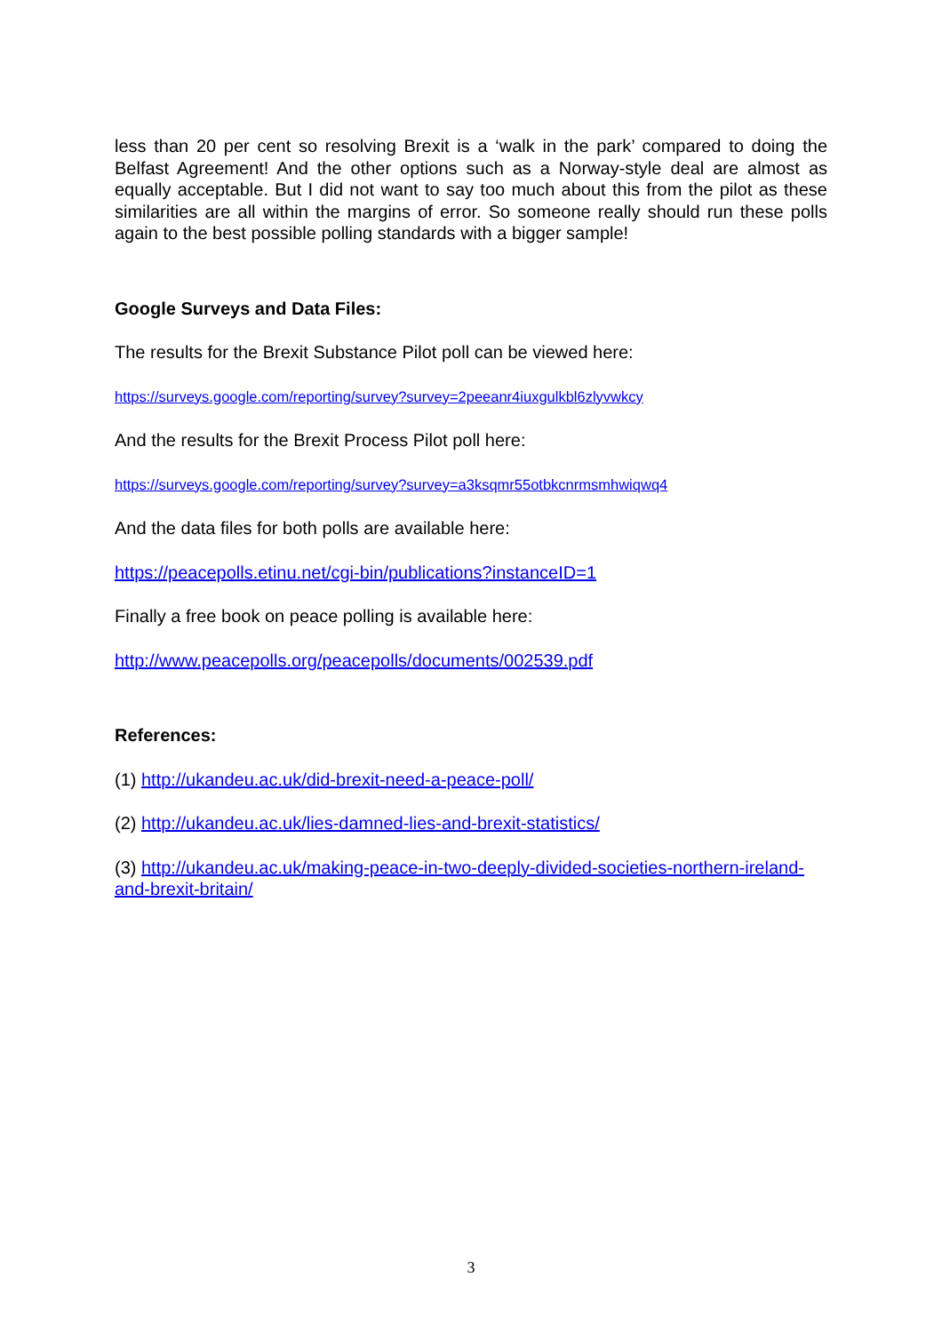less than 20 per cent so resolving Brexit is a ‘walk in the park’ compared to doing the Belfast Agreement! And the other options such as a Norway-style deal are almost as equally acceptable. But I did not want to say too much about this from the pilot as these similarities are all within the margins of error. So someone really should run these polls again to the best possible polling standards with a bigger sample!
Google Surveys and Data Files:
The results for the Brexit Substance Pilot poll can be viewed here:
https://surveys.google.com/reporting/survey?survey=2peeanr4iuxgulkbl6zlyvwkcy
And the results for the Brexit Process Pilot poll here:
https://surveys.google.com/reporting/survey?survey=a3ksqmr55otbkcnrmsmhwiqwq4
And the data files for both polls are available here:
https://peacepolls.etinu.net/cgi-bin/publications?instanceID=1
Finally a free book on peace polling is available here:
http://www.peacepolls.org/peacepolls/documents/002539.pdf
References:
(1) http://ukandeu.ac.uk/did-brexit-need-a-peace-poll/
(2) http://ukandeu.ac.uk/lies-damned-lies-and-brexit-statistics/
(3) http://ukandeu.ac.uk/making-peace-in-two-deeply-divided-societies-northern-ireland-and-brexit-britain/
3